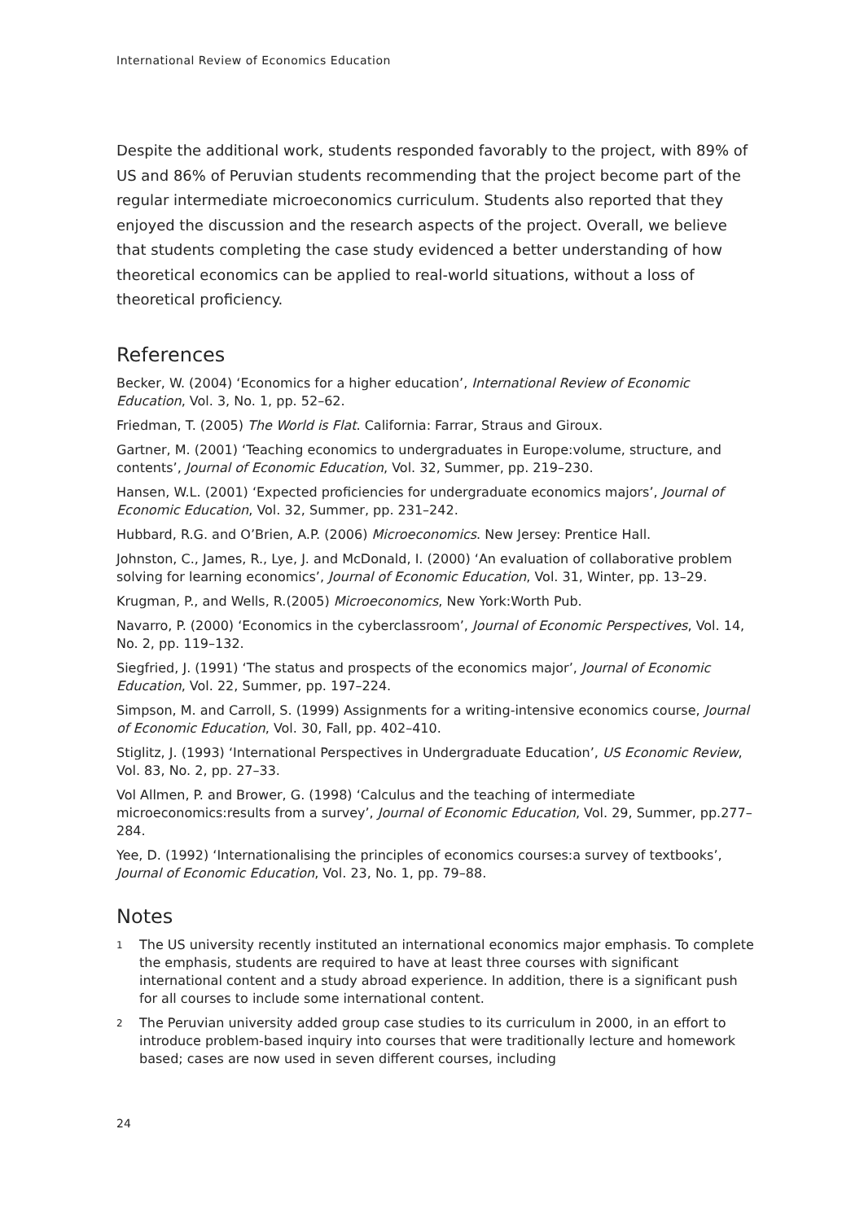International Review of Economics Education
Despite the additional work, students responded favorably to the project, with 89% of US and 86% of Peruvian students recommending that the project become part of the regular intermediate microeconomics curriculum. Students also reported that they enjoyed the discussion and the research aspects of the project. Overall, we believe that students completing the case study evidenced a better understanding of how theoretical economics can be applied to real-world situations, without a loss of theoretical proficiency.
References
Becker, W. (2004) ‘Economics for a higher education’, International Review of Economic Education, Vol. 3, No. 1, pp. 52–62.
Friedman, T. (2005) The World is Flat. California: Farrar, Straus and Giroux.
Gartner, M. (2001) ‘Teaching economics to undergraduates in Europe:volume, structure, and contents’, Journal of Economic Education, Vol. 32, Summer, pp. 219–230.
Hansen, W.L. (2001) ‘Expected proficiencies for undergraduate economics majors’, Journal of Economic Education, Vol. 32, Summer, pp. 231–242.
Hubbard, R.G. and O’Brien, A.P. (2006) Microeconomics. New Jersey: Prentice Hall.
Johnston, C., James, R., Lye, J. and McDonald, I. (2000) ‘An evaluation of collaborative problem solving for learning economics’, Journal of Economic Education, Vol. 31, Winter, pp. 13–29.
Krugman, P., and Wells, R.(2005) Microeconomics, New York:Worth Pub.
Navarro, P. (2000) ‘Economics in the cyberclassroom’, Journal of Economic Perspectives, Vol. 14, No. 2, pp. 119–132.
Siegfried, J. (1991) ‘The status and prospects of the economics major’, Journal of Economic Education, Vol. 22, Summer, pp. 197–224.
Simpson, M. and Carroll, S. (1999) Assignments for a writing-intensive economics course, Journal of Economic Education, Vol. 30, Fall, pp. 402–410.
Stiglitz, J. (1993) ‘International Perspectives in Undergraduate Education’, US Economic Review, Vol. 83, No. 2, pp. 27–33.
Vol Allmen, P. and Brower, G. (1998) ‘Calculus and the teaching of intermediate microeconomics:results from a survey’, Journal of Economic Education, Vol. 29, Summer, pp.277–284.
Yee, D. (1992) ‘Internationalising the principles of economics courses:a survey of textbooks’, Journal of Economic Education, Vol. 23, No. 1, pp. 79–88.
Notes
1 The US university recently instituted an international economics major emphasis. To complete the emphasis, students are required to have at least three courses with significant international content and a study abroad experience. In addition, there is a significant push for all courses to include some international content.
2 The Peruvian university added group case studies to its curriculum in 2000, in an effort to introduce problem-based inquiry into courses that were traditionally lecture and homework based; cases are now used in seven different courses, including
24